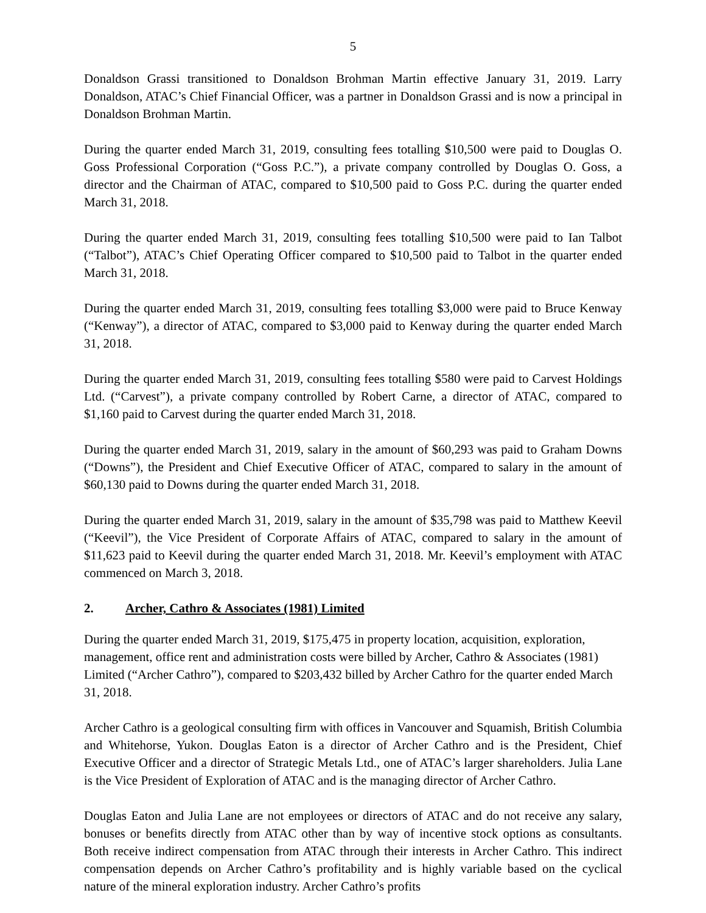5
Donaldson Grassi transitioned to Donaldson Brohman Martin effective January 31, 2019. Larry Donaldson, ATAC’s Chief Financial Officer, was a partner in Donaldson Grassi and is now a principal in Donaldson Brohman Martin.
During the quarter ended March 31, 2019, consulting fees totalling $10,500 were paid to Douglas O. Goss Professional Corporation (“Goss P.C.”), a private company controlled by Douglas O. Goss, a director and the Chairman of ATAC, compared to $10,500 paid to Goss P.C. during the quarter ended March 31, 2018.
During the quarter ended March 31, 2019, consulting fees totalling $10,500 were paid to Ian Talbot (“Talbot”), ATAC’s Chief Operating Officer compared to $10,500 paid to Talbot in the quarter ended March 31, 2018.
During the quarter ended March 31, 2019, consulting fees totalling $3,000 were paid to Bruce Kenway (“Kenway”), a director of ATAC, compared to $3,000 paid to Kenway during the quarter ended March 31, 2018.
During the quarter ended March 31, 2019, consulting fees totalling $580 were paid to Carvest Holdings Ltd. (“Carvest”), a private company controlled by Robert Carne, a director of ATAC, compared to $1,160 paid to Carvest during the quarter ended March 31, 2018.
During the quarter ended March 31, 2019, salary in the amount of $60,293 was paid to Graham Downs (“Downs”), the President and Chief Executive Officer of ATAC, compared to salary in the amount of $60,130 paid to Downs during the quarter ended March 31, 2018.
During the quarter ended March 31, 2019, salary in the amount of $35,798 was paid to Matthew Keevil (“Keevil”), the Vice President of Corporate Affairs of ATAC, compared to salary in the amount of $11,623 paid to Keevil during the quarter ended March 31, 2018. Mr. Keevil’s employment with ATAC commenced on March 3, 2018.
2. Archer, Cathro & Associates (1981) Limited
During the quarter ended March 31, 2019, $175,475 in property location, acquisition, exploration, management, office rent and administration costs were billed by Archer, Cathro & Associates (1981) Limited (“Archer Cathro”), compared to $203,432 billed by Archer Cathro for the quarter ended March 31, 2018.
Archer Cathro is a geological consulting firm with offices in Vancouver and Squamish, British Columbia and Whitehorse, Yukon. Douglas Eaton is a director of Archer Cathro and is the President, Chief Executive Officer and a director of Strategic Metals Ltd., one of ATAC’s larger shareholders. Julia Lane is the Vice President of Exploration of ATAC and is the managing director of Archer Cathro.
Douglas Eaton and Julia Lane are not employees or directors of ATAC and do not receive any salary, bonuses or benefits directly from ATAC other than by way of incentive stock options as consultants. Both receive indirect compensation from ATAC through their interests in Archer Cathro. This indirect compensation depends on Archer Cathro’s profitability and is highly variable based on the cyclical nature of the mineral exploration industry. Archer Cathro’s profits